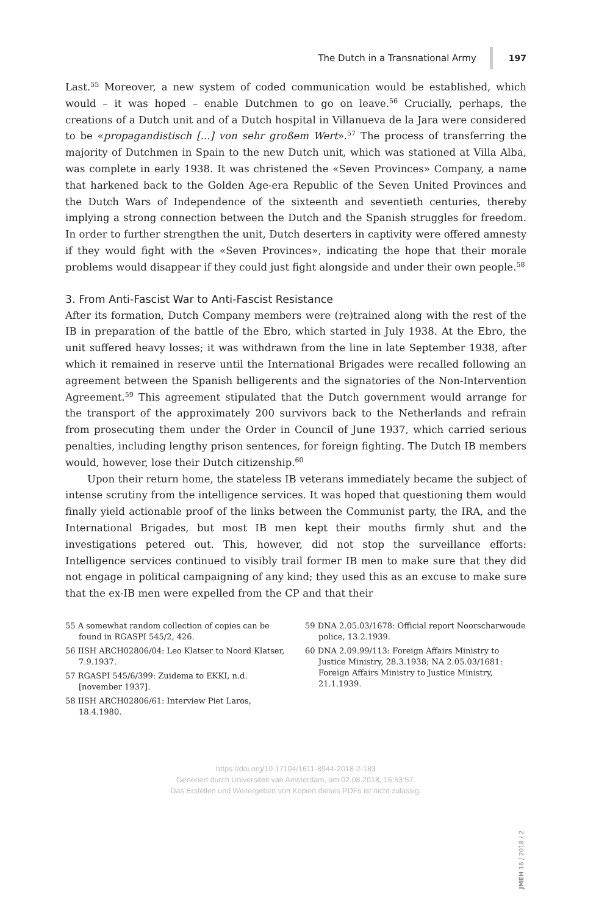The Dutch in a Transnational Army 197
Last.<sup>55</sup> Moreover, a new system of coded communication would be established, which would – it was hoped – enable Dutchmen to go on leave.<sup>56</sup> Crucially, perhaps, the creations of a Dutch unit and of a Dutch hospital in Villanueva de la Jara were considered to be «propagandistisch [...] von sehr großem Wert».<sup>57</sup> The process of transferring the majority of Dutchmen in Spain to the new Dutch unit, which was stationed at Villa Alba, was complete in early 1938. It was christened the «Seven Provinces» Company, a name that harkened back to the Golden Age-era Republic of the Seven United Provinces and the Dutch Wars of Independence of the sixteenth and seventieth centuries, thereby implying a strong connection between the Dutch and the Spanish struggles for freedom. In order to further strengthen the unit, Dutch deserters in captivity were offered amnesty if they would fight with the «Seven Provinces», indicating the hope that their morale problems would disappear if they could just fight alongside and under their own people.<sup>58</sup>
3. From Anti-Fascist War to Anti-Fascist Resistance
After its formation, Dutch Company members were (re)trained along with the rest of the IB in preparation of the battle of the Ebro, which started in July 1938. At the Ebro, the unit suffered heavy losses; it was withdrawn from the line in late September 1938, after which it remained in reserve until the International Brigades were recalled following an agreement between the Spanish belligerents and the signatories of the Non-Intervention Agreement.<sup>59</sup> This agreement stipulated that the Dutch government would arrange for the transport of the approximately 200 survivors back to the Netherlands and refrain from prosecuting them under the Order in Council of June 1937, which carried serious penalties, including lengthy prison sentences, for foreign fighting. The Dutch IB members would, however, lose their Dutch citizenship.<sup>60</sup>
Upon their return home, the stateless IB veterans immediately became the subject of intense scrutiny from the intelligence services. It was hoped that questioning them would finally yield actionable proof of the links between the Communist party, the IRA, and the International Brigades, but most IB men kept their mouths firmly shut and the investigations petered out. This, however, did not stop the surveillance efforts: Intelligence services continued to visibly trail former IB men to make sure that they did not engage in political campaigning of any kind; they used this as an excuse to make sure that the ex-IB men were expelled from the CP and that their
55 A somewhat random collection of copies can be found in RGASPI 545/2, 426.
56 IISH ARCH02806/04: Leo Klatser to Noord Klatser, 7.9.1937.
57 RGASPI 545/6/399: Zuidema to EKKI, n.d. [november 1937].
58 IISH ARCH02806/61: Interview Piet Laros, 18.4.1980.
59 DNA 2.05.03/1678: Official report Noorscharwoude police, 13.2.1939.
60 DNA 2.09.99/113: Foreign Affairs Ministry to Justice Ministry, 28.3.1938; NA 2.05.03/1681: Foreign Affairs Ministry to Justice Ministry, 21.1.1939.
https://doi.org/10.17104/1611-8944-2018-2-183
Generiert durch Universiteit van Amsterdam, am 02.08.2018, 16:53:57.
Das Erstellen und Weitergeben von Kopien dieses PDFs ist nicht zulässig.
JMEH 16 / 2018 / 2